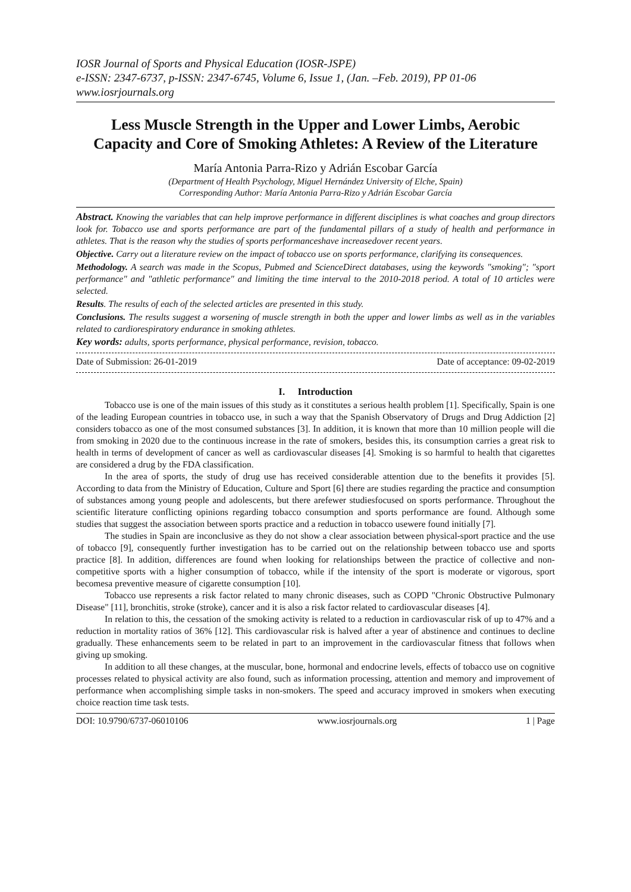IOSR Journal of Sports and Physical Education (IOSR-JSPE)
e-ISSN: 2347-6737, p-ISSN: 2347-6745, Volume 6, Issue 1, (Jan. –Feb. 2019), PP 01-06
www.iosrjournals.org
Less Muscle Strength in the Upper and Lower Limbs, Aerobic Capacity and Core of Smoking Athletes: A Review of the Literature
María Antonia Parra-Rizo y Adrián Escobar García
(Department of Health Psychology, Miguel Hernández University of Elche, Spain)
Corresponding Author: María Antonia Parra-Rizo y Adrián Escobar García
Abstract. Knowing the variables that can help improve performance in different disciplines is what coaches and group directors look for. Tobacco use and sports performance are part of the fundamental pillars of a study of health and performance in athletes. That is the reason why the studies of sports performanceshave increasedover recent years.
Objective. Carry out a literature review on the impact of tobacco use on sports performance, clarifying its consequences.
Methodology. A search was made in the Scopus, Pubmed and ScienceDirect databases, using the keywords "smoking"; "sport performance" and "athletic performance" and limiting the time interval to the 2010-2018 period. A total of 10 articles were selected.
Results. The results of each of the selected articles are presented in this study.
Conclusions. The results suggest a worsening of muscle strength in both the upper and lower limbs as well as in the variables related to cardiorespiratory endurance in smoking athletes.
Key words: adults, sports performance, physical performance, revision, tobacco.
Date of Submission: 26-01-2019 Date of acceptance: 09-02-2019
I. Introduction
Tobacco use is one of the main issues of this study as it constitutes a serious health problem [1]. Specifically, Spain is one of the leading European countries in tobacco use, in such a way that the Spanish Observatory of Drugs and Drug Addiction [2] considers tobacco as one of the most consumed substances [3]. In addition, it is known that more than 10 million people will die from smoking in 2020 due to the continuous increase in the rate of smokers, besides this, its consumption carries a great risk to health in terms of development of cancer as well as cardiovascular diseases [4]. Smoking is so harmful to health that cigarettes are considered a drug by the FDA classification.
In the area of sports, the study of drug use has received considerable attention due to the benefits it provides [5]. According to data from the Ministry of Education, Culture and Sport [6] there are studies regarding the practice and consumption of substances among young people and adolescents, but there arefewer studiesfocused on sports performance. Throughout the scientific literature conflicting opinions regarding tobacco consumption and sports performance are found. Although some studies that suggest the association between sports practice and a reduction in tobacco usewere found initially [7].
The studies in Spain are inconclusive as they do not show a clear association between physical-sport practice and the use of tobacco [9], consequently further investigation has to be carried out on the relationship between tobacco use and sports practice [8]. In addition, differences are found when looking for relationships between the practice of collective and non-competitive sports with a higher consumption of tobacco, while if the intensity of the sport is moderate or vigorous, sport becomesa preventive measure of cigarette consumption [10].
Tobacco use represents a risk factor related to many chronic diseases, such as COPD "Chronic Obstructive Pulmonary Disease" [11], bronchitis, stroke (stroke), cancer and it is also a risk factor related to cardiovascular diseases [4].
In relation to this, the cessation of the smoking activity is related to a reduction in cardiovascular risk of up to 47% and a reduction in mortality ratios of 36% [12]. This cardiovascular risk is halved after a year of abstinence and continues to decline gradually. These enhancements seem to be related in part to an improvement in the cardiovascular fitness that follows when giving up smoking.
In addition to all these changes, at the muscular, bone, hormonal and endocrine levels, effects of tobacco use on cognitive processes related to physical activity are also found, such as information processing, attention and memory and improvement of performance when accomplishing simple tasks in non-smokers. The speed and accuracy improved in smokers when executing choice reaction time task tests.
DOI: 10.9790/6737-06010106 www.iosrjournals.org 1 | Page